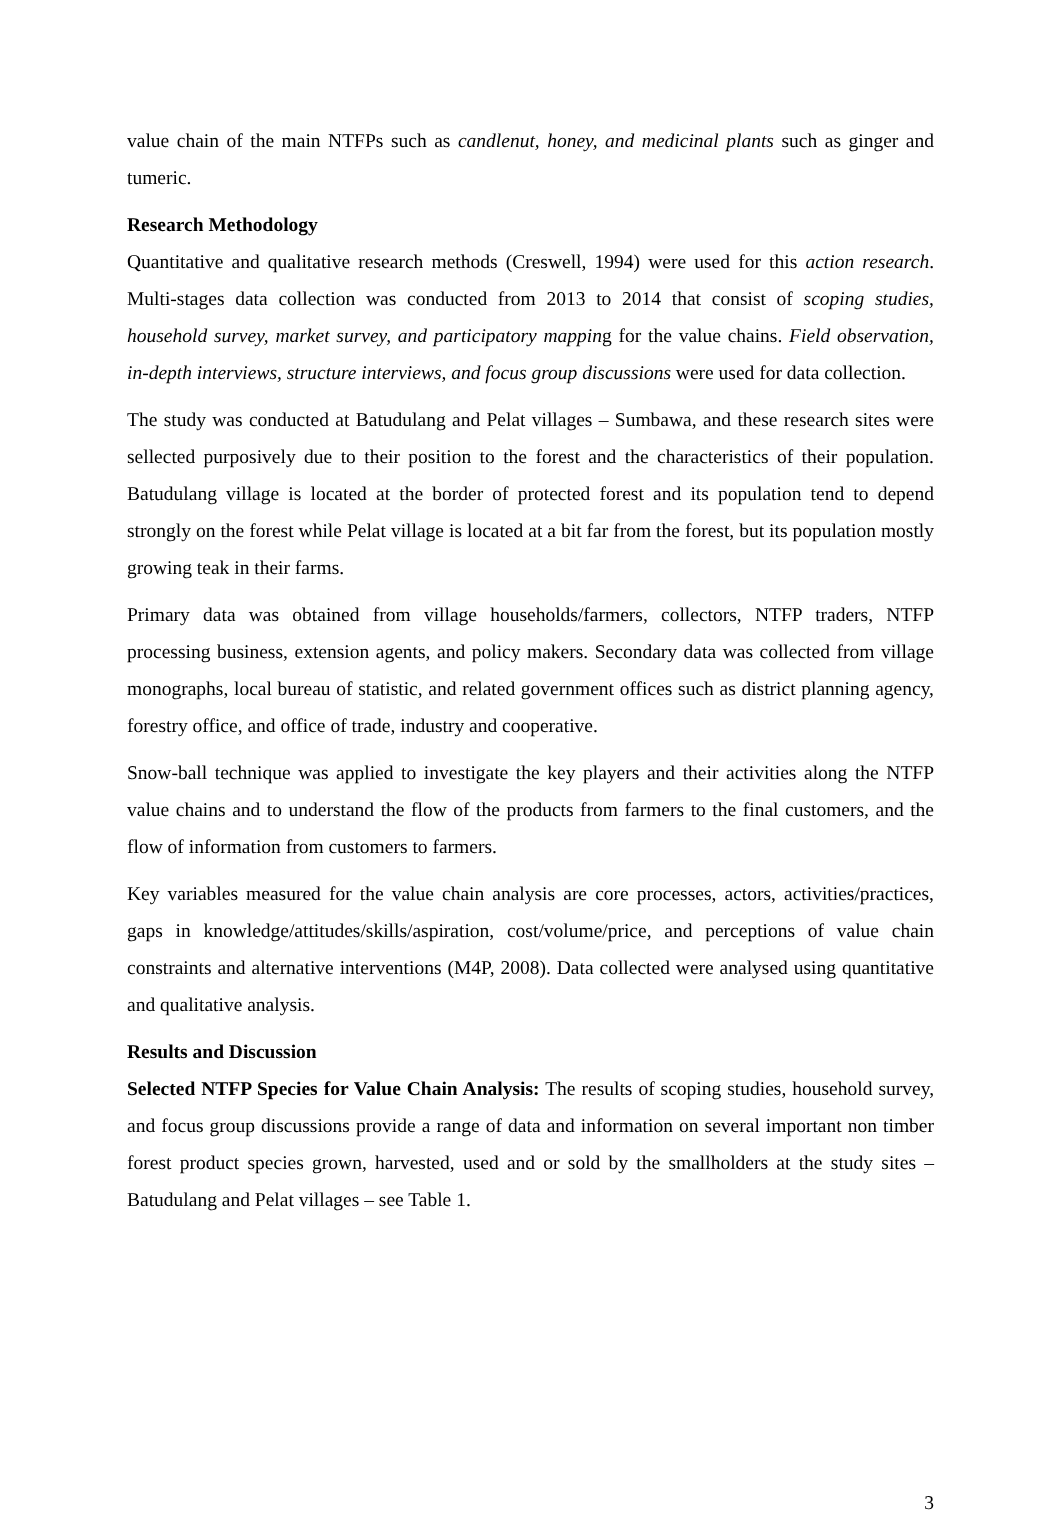value chain of the main NTFPs such as candlenut, honey, and medicinal plants such as ginger and tumeric.
Research Methodology
Quantitative and qualitative research methods (Creswell, 1994) were used for this action research. Multi-stages data collection was conducted from 2013 to 2014 that consist of scoping studies, household survey, market survey, and participatory mapping for the value chains. Field observation, in-depth interviews, structure interviews, and focus group discussions were used for data collection.
The study was conducted at Batudulang and Pelat villages – Sumbawa, and these research sites were sellected purposively due to their position to the forest and the characteristics of their population. Batudulang village is located at the border of protected forest and its population tend to depend strongly on the forest while Pelat village is located at a bit far from the forest, but its population mostly growing teak in their farms.
Primary data was obtained from village households/farmers, collectors, NTFP traders, NTFP processing business, extension agents, and policy makers. Secondary data was collected from village monographs, local bureau of statistic, and related government offices such as district planning agency, forestry office, and office of trade, industry and cooperative.
Snow-ball technique was applied to investigate the key players and their activities along the NTFP value chains and to understand the flow of the products from farmers to the final customers, and the flow of information from customers to farmers.
Key variables measured for the value chain analysis are core processes, actors, activities/practices, gaps in knowledge/attitudes/skills/aspiration, cost/volume/price, and perceptions of value chain constraints and alternative interventions (M4P, 2008). Data collected were analysed using quantitative and qualitative analysis.
Results and Discussion
Selected NTFP Species for Value Chain Analysis: The results of scoping studies, household survey, and focus group discussions provide a range of data and information on several important non timber forest product species grown, harvested, used and or sold by the smallholders at the study sites – Batudulang and Pelat villages – see Table 1.
3